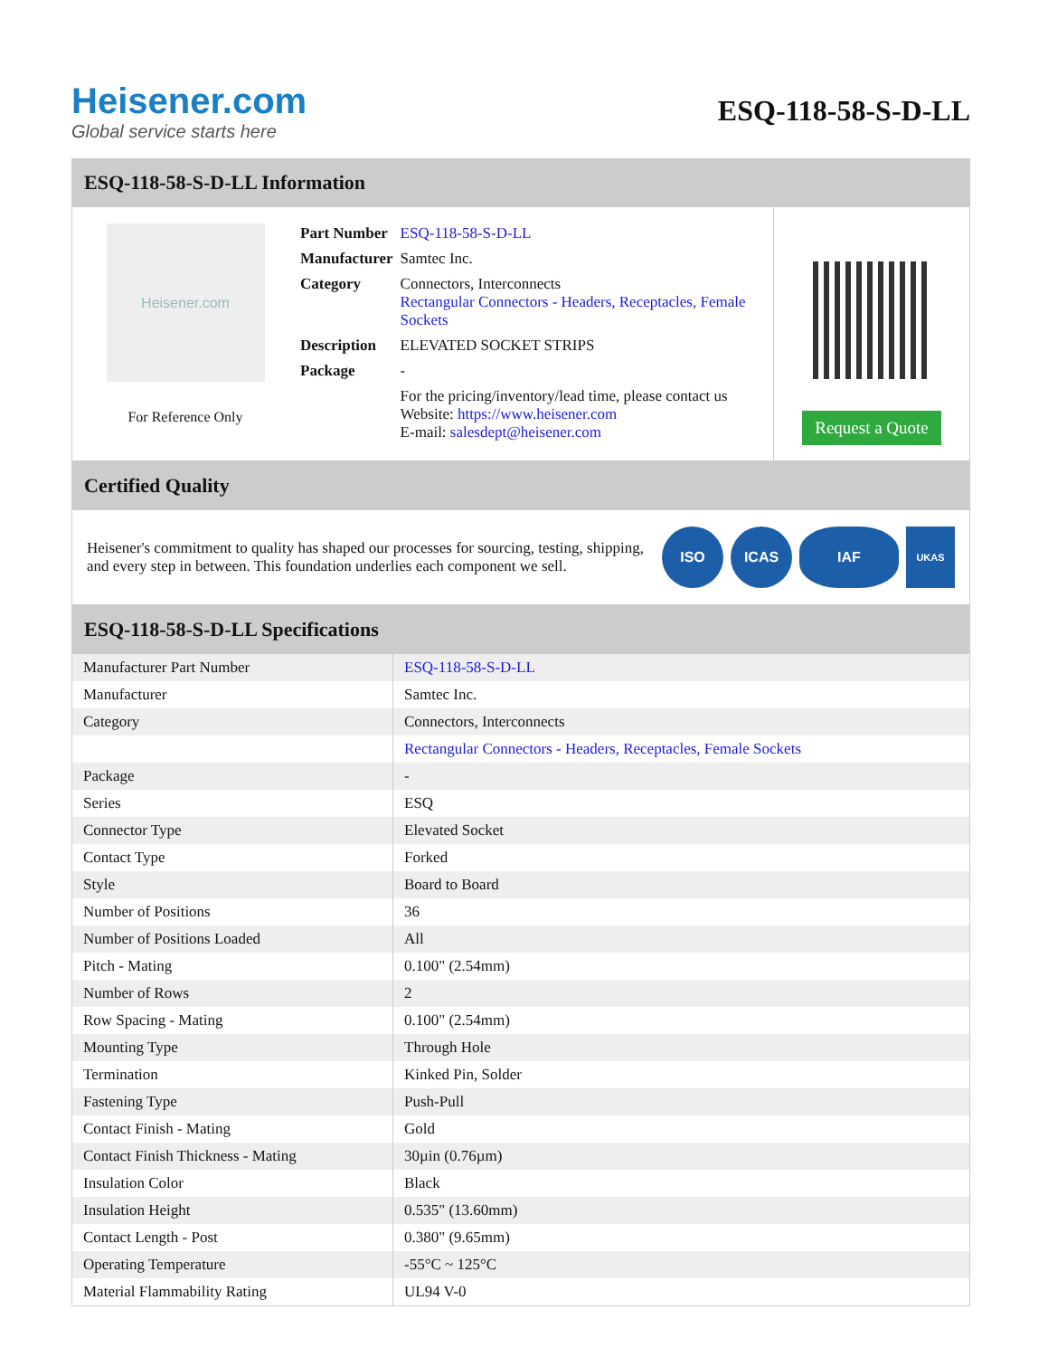Heisener.com
Global service starts here
ESQ-118-58-S-D-LL
ESQ-118-58-S-D-LL Information
Heisener.com
For Reference Only
| Part Number | ESQ-118-58-S-D-LL |
| Manufacturer | Samtec Inc. |
| Category | Connectors, Interconnects Rectangular Connectors - Headers, Receptacles, Female Sockets |
| Description | ELEVATED SOCKET STRIPS |
| Package | - |
| | For the pricing/inventory/lead time, please contact us Website: https://www.heisener.com E-mail: salesdept@heisener.com |
Request a Quote
Certified Quality
Heisener's commitment to quality has shaped our processes for sourcing, testing, shipping, and every step in between. This foundation underlies each component we sell.
ISO ICAS IAF
UKAS
ESQ-118-58-S-D-LL Specifications
| Manufacturer Part Number | ESQ-118-58-S-D-LL |
| Manufacturer | Samtec Inc. |
| Category | Connectors, Interconnects |
| | Rectangular Connectors - Headers, Receptacles, Female Sockets |
| Package | - |
| Series | ESQ |
| Connector Type | Elevated Socket |
| Contact Type | Forked |
| Style | Board to Board |
| Number of Positions | 36 |
| Number of Positions Loaded | All |
| Pitch - Mating | 0.100" (2.54mm) |
| Number of Rows | 2 |
| Row Spacing - Mating | 0.100" (2.54mm) |
| Mounting Type | Through Hole |
| Termination | Kinked Pin, Solder |
| Fastening Type | Push-Pull |
| Contact Finish - Mating | Gold |
| Contact Finish Thickness - Mating | 30µin (0.76µm) |
| Insulation Color | Black |
| Insulation Height | 0.535" (13.60mm) |
| Contact Length - Post | 0.380" (9.65mm) |
| Operating Temperature | -55°C ~ 125°C |
| Material Flammability Rating | UL94 V-0 |